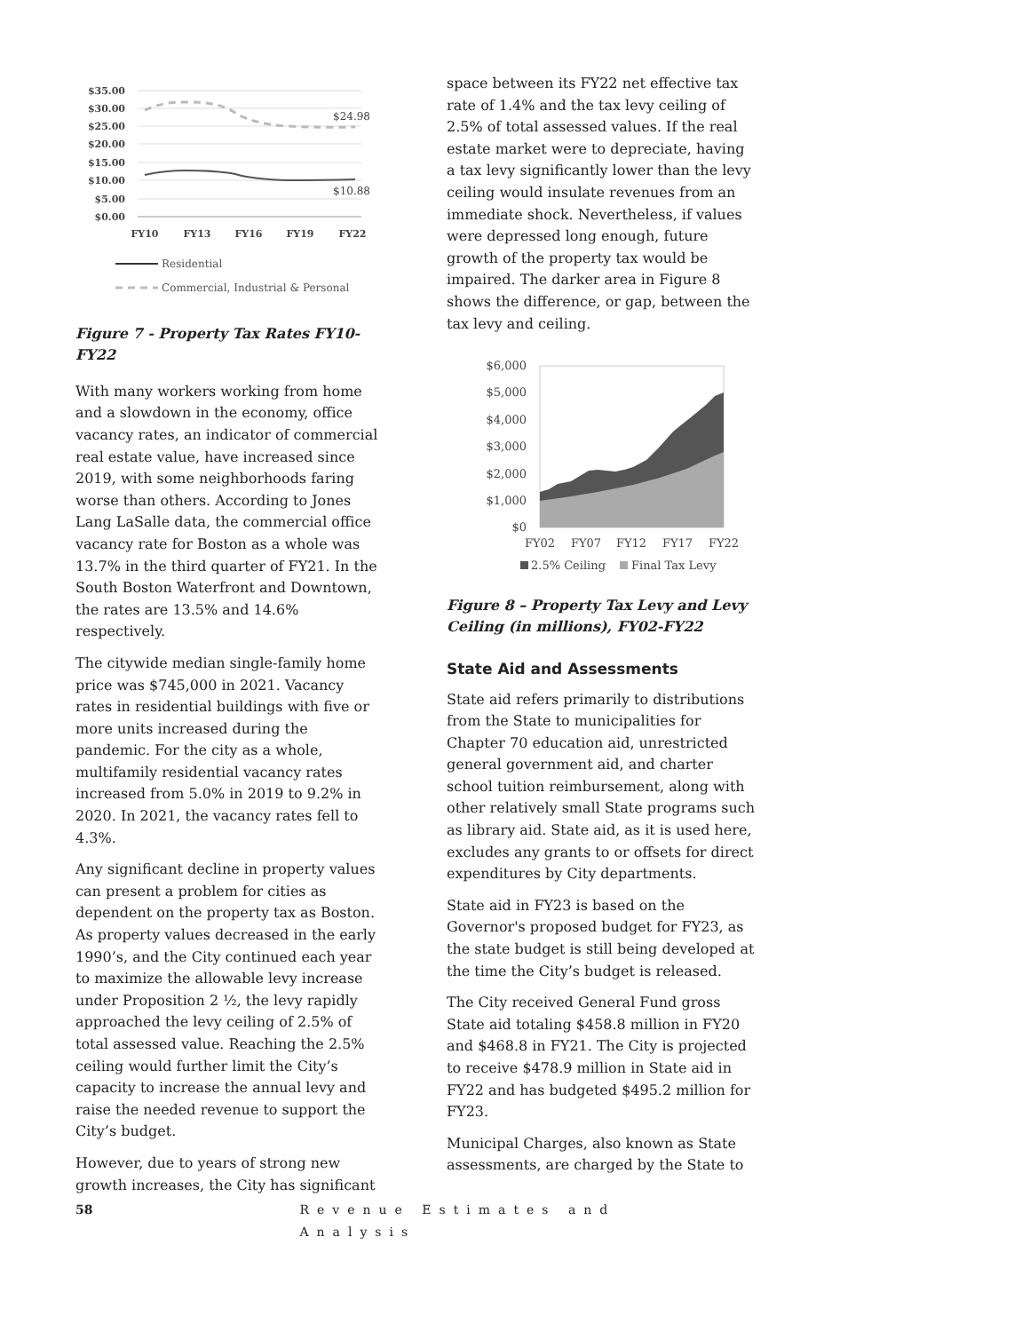$35.00
$30.00
$25.00
$20.00
$15.00
$10.00
$5.00
$0.00
$24.98
$10.88
FY10
FY13
FY16
FY19
FY22
Residential
Commercial, Industrial & Personal
Figure 7 - Property Tax Rates FY10-FY22
With many workers working from home and a slowdown in the economy, office vacancy rates, an indicator of commercial real estate value, have increased since 2019, with some neighborhoods faring worse than others. According to Jones Lang LaSalle data, the commercial office vacancy rate for Boston as a whole was 13.7% in the third quarter of FY21. In the South Boston Waterfront and Downtown, the rates are 13.5% and 14.6% respectively.
The citywide median single-family home price was $745,000 in 2021. Vacancy rates in residential buildings with five or more units increased during the pandemic. For the city as a whole, multifamily residential vacancy rates increased from 5.0% in 2019 to 9.2% in 2020. In 2021, the vacancy rates fell to 4.3%.
Any significant decline in property values can present a problem for cities as dependent on the property tax as Boston. As property values decreased in the early 1990’s, and the City continued each year to maximize the allowable levy increase under Proposition 2 ½, the levy rapidly approached the levy ceiling of 2.5% of total assessed value. Reaching the 2.5% ceiling would further limit the City’s capacity to increase the annual levy and raise the needed revenue to support the City’s budget.
However, due to years of strong new growth increases, the City has significant
space between its FY22 net effective tax rate of 1.4% and the tax levy ceiling of 2.5% of total assessed values. If the real estate market were to depreciate, having a tax levy significantly lower than the levy ceiling would insulate revenues from an immediate shock. Nevertheless, if values were depressed long enough, future growth of the property tax would be impaired. The darker area in Figure 8 shows the difference, or gap, between the tax levy and ceiling.
$6,000
$5,000
$4,000
$3,000
$2,000
$1,000
$0
FY02
FY07
FY12
FY17
FY22
2.5% Ceiling
Final Tax Levy
Figure 8 – Property Tax Levy and Levy Ceiling (in millions), FY02-FY22
State Aid and Assessments
State aid refers primarily to distributions from the State to municipalities for Chapter 70 education aid, unrestricted general government aid, and charter school tuition reimbursement, along with other relatively small State programs such as library aid. State aid, as it is used here, excludes any grants to or offsets for direct expenditures by City departments.
State aid in FY23 is based on the Governor's proposed budget for FY23, as the state budget is still being developed at the time the City’s budget is released.
The City received General Fund gross State aid totaling $458.8 million in FY20 and $468.8 in FY21. The City is projected to receive $478.9 million in State aid in FY22 and has budgeted $495.2 million for FY23.
Municipal Charges, also known as State assessments, are charged by the State to
58 Revenue Estimates and Analysis